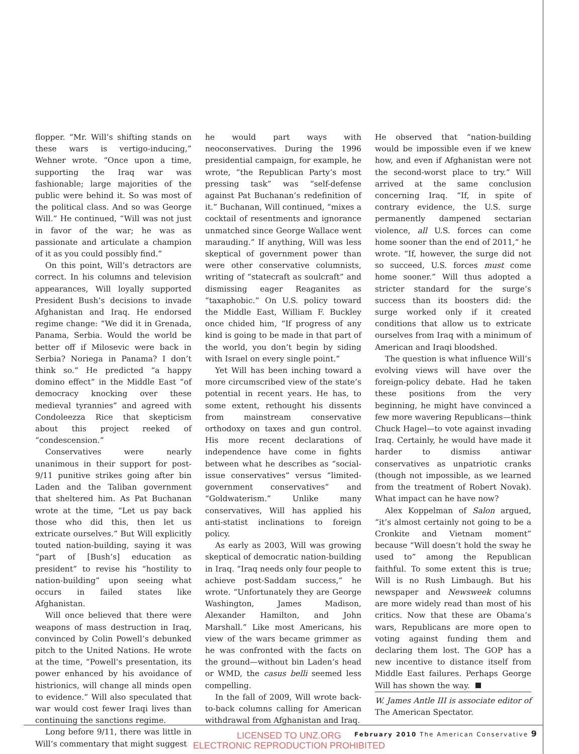flopper. “Mr. Will’s shifting stands on these wars is vertigo-inducing,” Wehner wrote. “Once upon a time, supporting the Iraq war was fashionable; large majorities of the public were behind it. So was most of the political class. And so was George Will.” He continued, “Will was not just in favor of the war; he was as passionate and articulate a champion of it as you could possibly find.”
On this point, Will’s detractors are correct. In his columns and television appearances, Will loyally supported President Bush’s decisions to invade Afghanistan and Iraq. He endorsed regime change: “We did it in Grenada, Panama, Serbia. Would the world be better off if Milosevic were back in Serbia? Noriega in Panama? I don’t think so.” He predicted “a happy domino effect” in the Middle East “of democracy knocking over these medieval tyrannies” and agreed with Condoleezza Rice that skepticism about this project reeked of “condescension.”
Conservatives were nearly unanimous in their support for post-9/11 punitive strikes going after bin Laden and the Taliban government that sheltered him. As Pat Buchanan wrote at the time, “Let us pay back those who did this, then let us extricate ourselves.” But Will explicitly touted nation-building, saying it was “part of [Bush’s] education as president” to revise his “hostility to nation-building” upon seeing what occurs in failed states like Afghanistan.
Will once believed that there were weapons of mass destruction in Iraq, convinced by Colin Powell’s debunked pitch to the United Nations. He wrote at the time, “Powell’s presentation, its power enhanced by his avoidance of histrionics, will change all minds open to evidence.” Will also speculated that war would cost fewer Iraqi lives than continuing the sanctions regime.
Long before 9/11, there was little in Will’s commentary that might suggest
he would part ways with neoconservatives. During the 1996 presidential campaign, for example, he wrote, “the Republican Party’s most pressing task” was “self-defense against Pat Buchanan’s redefinition of it.” Buchanan, Will continued, “mixes a cocktail of resentments and ignorance unmatched since George Wallace went marauding.” If anything, Will was less skeptical of government power than were other conservative columnists, writing of “statecraft as soulcraft” and dismissing eager Reaganites as “taxaphobic.” On U.S. policy toward the Middle East, William F. Buckley once chided him, “If progress of any kind is going to be made in that part of the world, you don’t begin by siding with Israel on every single point.”
Yet Will has been inching toward a more circumscribed view of the state’s potential in recent years. He has, to some extent, rethought his dissents from mainstream conservative orthodoxy on taxes and gun control. His more recent declarations of independence have come in fights between what he describes as “social-issue conservatives” versus “limited-government conservatives” and “Goldwaterism.” Unlike many conservatives, Will has applied his anti-statist inclinations to foreign policy.
As early as 2003, Will was growing skeptical of democratic nation-building in Iraq. “Iraq needs only four people to achieve post-Saddam success,” he wrote. “Unfortunately they are George Washington, James Madison, Alexander Hamilton, and John Marshall.” Like most Americans, his view of the wars became grimmer as he was confronted with the facts on the ground—without bin Laden’s head or WMD, the casus belli seemed less compelling.
In the fall of 2009, Will wrote back-to-back columns calling for American withdrawal from Afghanistan and Iraq.
He observed that “nation-building would be impossible even if we knew how, and even if Afghanistan were not the second-worst place to try.” Will arrived at the same conclusion concerning Iraq. “If, in spite of contrary evidence, the U.S. surge permanently dampened sectarian violence, all U.S. forces can come home sooner than the end of 2011,” he wrote. “If, however, the surge did not so succeed, U.S. forces must come home sooner.” Will thus adopted a stricter standard for the surge’s success than its boosters did: the surge worked only if it created conditions that allow us to extricate ourselves from Iraq with a minimum of American and Iraqi bloodshed.
The question is what influence Will’s evolving views will have over the foreign-policy debate. Had he taken these positions from the very beginning, he might have convinced a few more wavering Republicans—think Chuck Hagel—to vote against invading Iraq. Certainly, he would have made it harder to dismiss antiwar conservatives as unpatriotic cranks (though not impossible, as we learned from the treatment of Robert Novak). What impact can he have now?
Alex Koppelman of Salon argued, “it’s almost certainly not going to be a Cronkite and Vietnam moment” because “Will doesn’t hold the sway he used to” among the Republican faithful. To some extent this is true; Will is no Rush Limbaugh. But his newspaper and Newsweek columns are more widely read than most of his critics. Now that these are Obama’s wars, Republicans are more open to voting against funding them and declaring them lost. The GOP has a new incentive to distance itself from Middle East failures. Perhaps George Will has shown the way.
W. James Antle III is associate editor of The American Spectator.
February 2010 The American Conservative 9
LICENSED TO UNZ.ORG
ELECTRONIC REPRODUCTION PROHIBITED